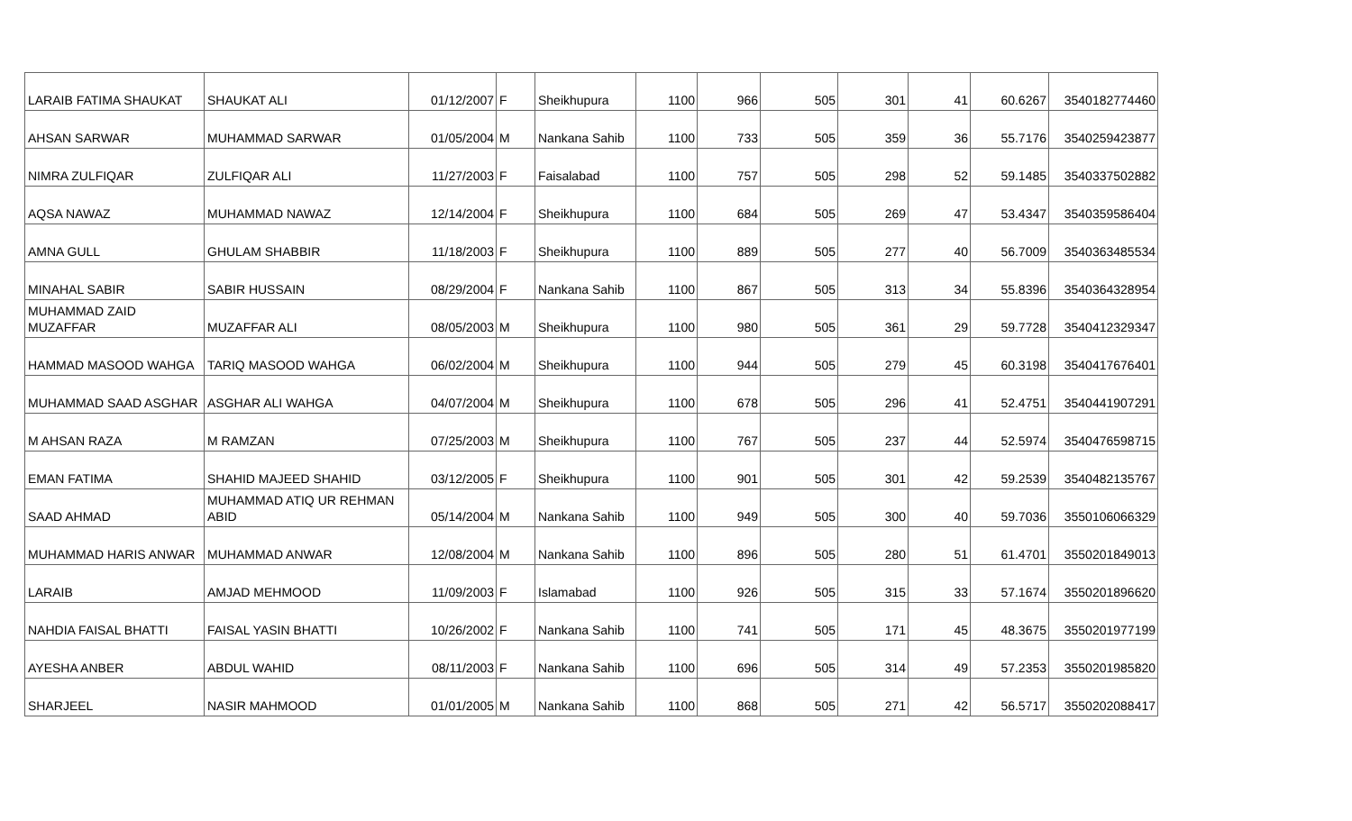| LARAIB FATIMA SHAUKAT | SHAUKAT ALI | 01/12/2007 | F | Sheikhupura | 1100 | 966 | 505 | 301 | 41 | 60.6267 | 3540182774460 |
| AHSAN SARWAR | MUHAMMAD SARWAR | 01/05/2004 | M | Nankana Sahib | 1100 | 733 | 505 | 359 | 36 | 55.7176 | 3540259423877 |
| NIMRA ZULFIQAR | ZULFIQAR ALI | 11/27/2003 | F | Faisalabad | 1100 | 757 | 505 | 298 | 52 | 59.1485 | 3540337502882 |
| AQSA NAWAZ | MUHAMMAD NAWAZ | 12/14/2004 | F | Sheikhupura | 1100 | 684 | 505 | 269 | 47 | 53.4347 | 3540359586404 |
| AMNA GULL | GHULAM SHABBIR | 11/18/2003 | F | Sheikhupura | 1100 | 889 | 505 | 277 | 40 | 56.7009 | 3540363485534 |
| MINAHAL SABIR | SABIR HUSSAIN | 08/29/2004 | F | Nankana Sahib | 1100 | 867 | 505 | 313 | 34 | 55.8396 | 3540364328954 |
| MUHAMMAD ZAID MUZAFFAR | MUZAFFAR ALI | 08/05/2003 | M | Sheikhupura | 1100 | 980 | 505 | 361 | 29 | 59.7728 | 3540412329347 |
| HAMMAD MASOOD WAHGA | TARIQ MASOOD WAHGA | 06/02/2004 | M | Sheikhupura | 1100 | 944 | 505 | 279 | 45 | 60.3198 | 3540417676401 |
| MUHAMMAD SAAD ASGHAR | ASGHAR ALI WAHGA | 04/07/2004 | M | Sheikhupura | 1100 | 678 | 505 | 296 | 41 | 52.4751 | 3540441907291 |
| M AHSAN RAZA | M RAMZAN | 07/25/2003 | M | Sheikhupura | 1100 | 767 | 505 | 237 | 44 | 52.5974 | 3540476598715 |
| EMAN FATIMA | SHAHID MAJEED SHAHID | 03/12/2005 | F | Sheikhupura | 1100 | 901 | 505 | 301 | 42 | 59.2539 | 3540482135767 |
| SAAD AHMAD | MUHAMMAD ATIQ UR REHMAN ABID | 05/14/2004 | M | Nankana Sahib | 1100 | 949 | 505 | 300 | 40 | 59.7036 | 3550106066329 |
| MUHAMMAD HARIS ANWAR | MUHAMMAD ANWAR | 12/08/2004 | M | Nankana Sahib | 1100 | 896 | 505 | 280 | 51 | 61.4701 | 3550201849013 |
| LARAIB | AMJAD MEHMOOD | 11/09/2003 | F | Islamabad | 1100 | 926 | 505 | 315 | 33 | 57.1674 | 3550201896620 |
| NAHDIA FAISAL BHATTI | FAISAL YASIN BHATTI | 10/26/2002 | F | Nankana Sahib | 1100 | 741 | 505 | 171 | 45 | 48.3675 | 3550201977199 |
| AYESHA ANBER | ABDUL WAHID | 08/11/2003 | F | Nankana Sahib | 1100 | 696 | 505 | 314 | 49 | 57.2353 | 3550201985820 |
| SHARJEEL | NASIR MAHMOOD | 01/01/2005 | M | Nankana Sahib | 1100 | 868 | 505 | 271 | 42 | 56.5717 | 3550202088417 |